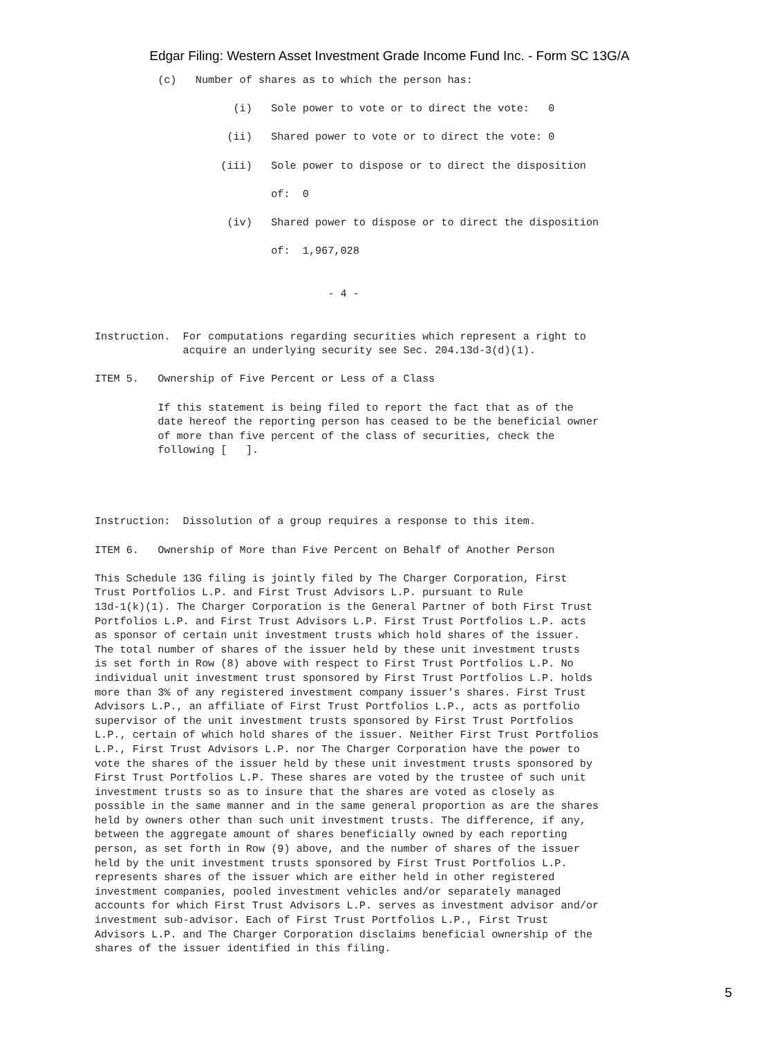Edgar Filing: Western Asset Investment Grade Income Fund Inc. - Form SC 13G/A
          (c)   Number of shares as to which the person has:

                      (i)   Sole power to vote or to direct the vote:   0

                     (ii)   Shared power to vote or to direct the vote: 0

                    (iii)   Sole power to dispose or to direct the disposition

                            of:  0

                     (iv)   Shared power to dispose or to direct the disposition

                            of:  1,967,028


                                     - 4 -


Instruction.  For computations regarding securities which represent a right to
              acquire an underlying security see Sec. 204.13d-3(d)(1).

ITEM 5.   Ownership of Five Percent or Less of a Class

          If this statement is being filed to report the fact that as of the
          date hereof the reporting person has ceased to be the beneficial owner
          of more than five percent of the class of securities, check the
          following [   ].




Instruction:  Dissolution of a group requires a response to this item.

ITEM 6.   Ownership of More than Five Percent on Behalf of Another Person

This Schedule 13G filing is jointly filed by The Charger Corporation, First
Trust Portfolios L.P. and First Trust Advisors L.P. pursuant to Rule
13d-1(k)(1). The Charger Corporation is the General Partner of both First Trust
Portfolios L.P. and First Trust Advisors L.P. First Trust Portfolios L.P. acts
as sponsor of certain unit investment trusts which hold shares of the issuer.
The total number of shares of the issuer held by these unit investment trusts
is set forth in Row (8) above with respect to First Trust Portfolios L.P. No
individual unit investment trust sponsored by First Trust Portfolios L.P. holds
more than 3% of any registered investment company issuer's shares. First Trust
Advisors L.P., an affiliate of First Trust Portfolios L.P., acts as portfolio
supervisor of the unit investment trusts sponsored by First Trust Portfolios
L.P., certain of which hold shares of the issuer. Neither First Trust Portfolios
L.P., First Trust Advisors L.P. nor The Charger Corporation have the power to
vote the shares of the issuer held by these unit investment trusts sponsored by
First Trust Portfolios L.P. These shares are voted by the trustee of such unit
investment trusts so as to insure that the shares are voted as closely as
possible in the same manner and in the same general proportion as are the shares
held by owners other than such unit investment trusts. The difference, if any,
between the aggregate amount of shares beneficially owned by each reporting
person, as set forth in Row (9) above, and the number of shares of the issuer
held by the unit investment trusts sponsored by First Trust Portfolios L.P.
represents shares of the issuer which are either held in other registered
investment companies, pooled investment vehicles and/or separately managed
accounts for which First Trust Advisors L.P. serves as investment advisor and/or
investment sub-advisor. Each of First Trust Portfolios L.P., First Trust
Advisors L.P. and The Charger Corporation disclaims beneficial ownership of the
shares of the issuer identified in this filing.
5